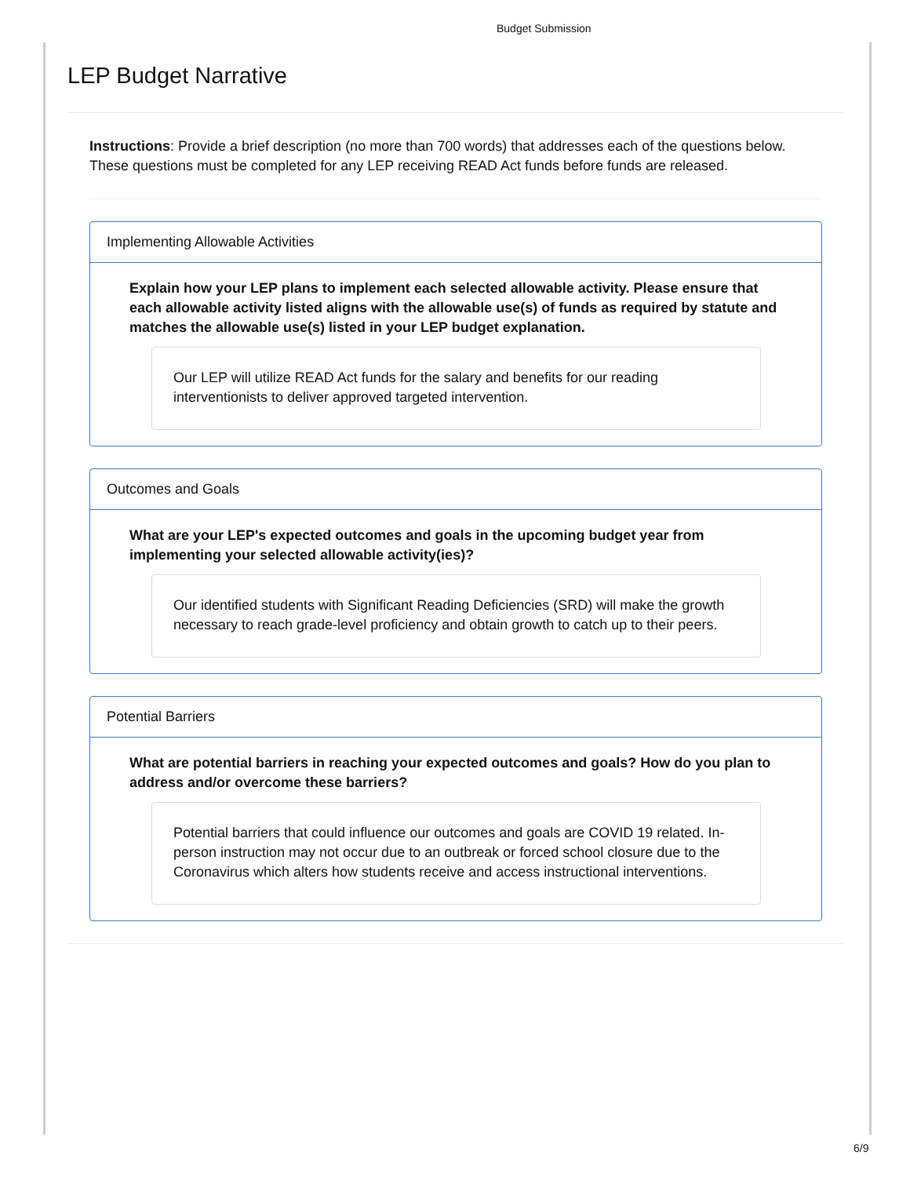Budget Submission
LEP Budget Narrative
Instructions: Provide a brief description (no more than 700 words) that addresses each of the questions below. These questions must be completed for any LEP receiving READ Act funds before funds are released.
Implementing Allowable Activities
Explain how your LEP plans to implement each selected allowable activity. Please ensure that each allowable activity listed aligns with the allowable use(s) of funds as required by statute and matches the allowable use(s) listed in your LEP budget explanation.
Our LEP will utilize READ Act funds for the salary and benefits for our reading interventionists to deliver approved targeted intervention.
Outcomes and Goals
What are your LEP's expected outcomes and goals in the upcoming budget year from implementing your selected allowable activity(ies)?
Our identified students with Significant Reading Deficiencies (SRD) will make the growth necessary to reach grade-level proficiency and obtain growth to catch up to their peers.
Potential Barriers
What are potential barriers in reaching your expected outcomes and goals? How do you plan to address and/or overcome these barriers?
Potential barriers that could influence our outcomes and goals are COVID 19 related. In-person instruction may not occur due to an outbreak or forced school closure due to the Coronavirus which alters how students receive and access instructional interventions.
6/9